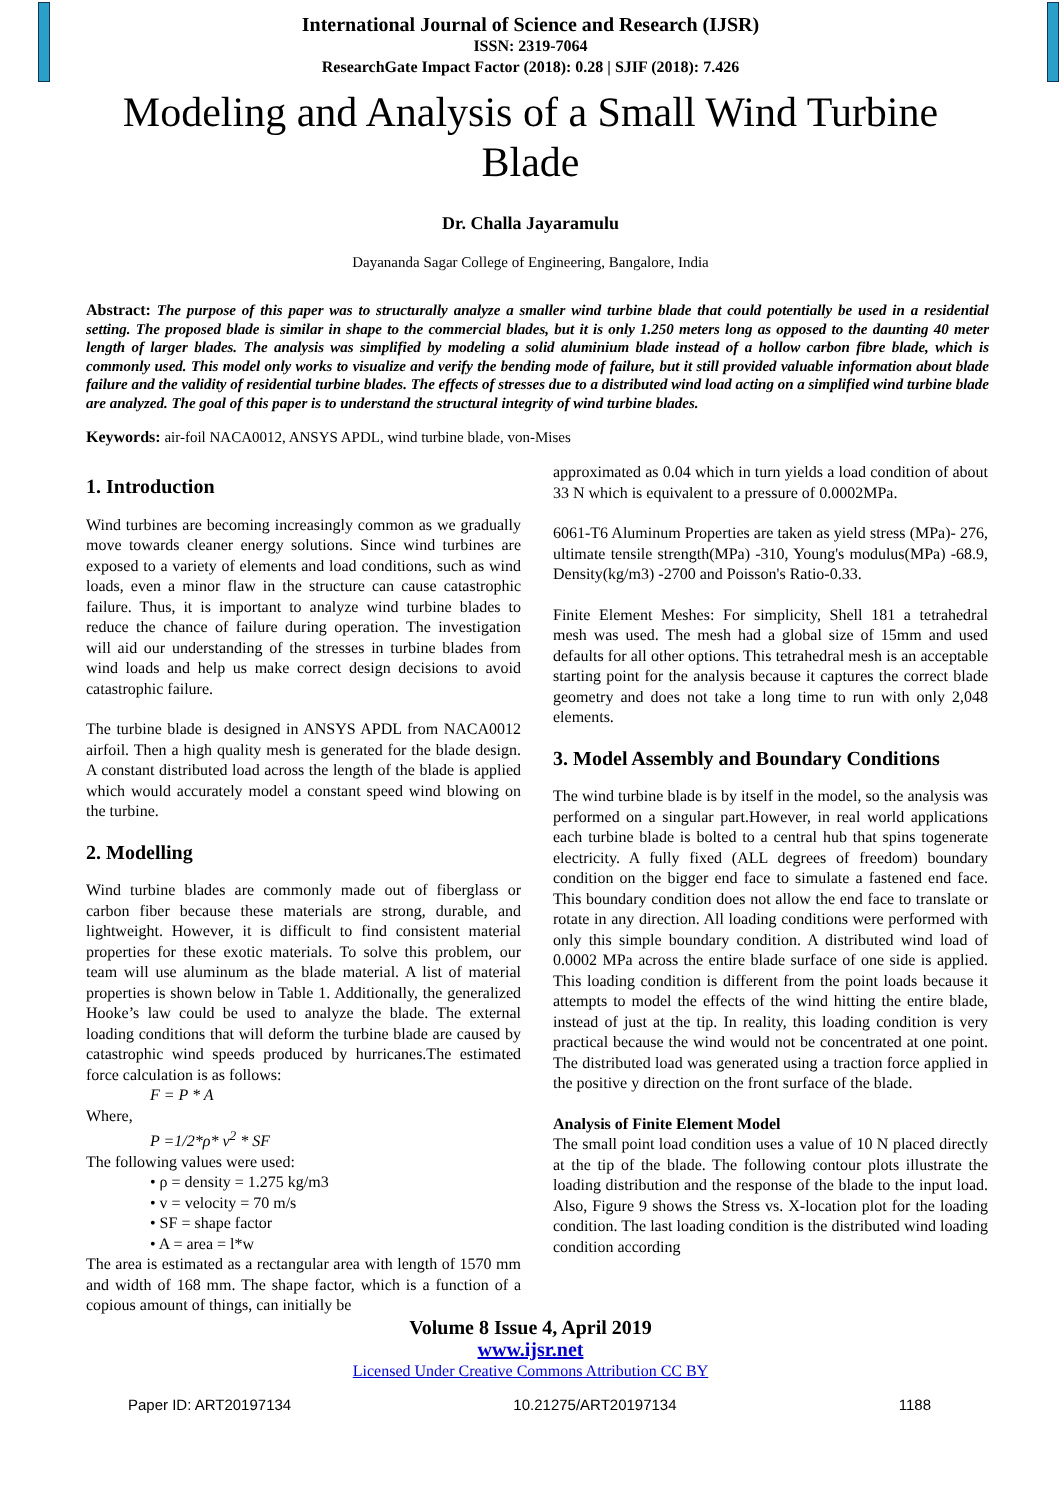International Journal of Science and Research (IJSR)
ISSN: 2319-7064
ResearchGate Impact Factor (2018): 0.28 | SJIF (2018): 7.426
Modeling and Analysis of a Small Wind Turbine Blade
Dr. Challa Jayaramulu
Dayananda Sagar College of Engineering, Bangalore, India
Abstract: The purpose of this paper was to structurally analyze a smaller wind turbine blade that could potentially be used in a residential setting. The proposed blade is similar in shape to the commercial blades, but it is only 1.250 meters long as opposed to the daunting 40 meter length of larger blades. The analysis was simplified by modeling a solid aluminium blade instead of a hollow carbon fibre blade, which is commonly used. This model only works to visualize and verify the bending mode of failure, but it still provided valuable information about blade failure and the validity of residential turbine blades. The effects of stresses due to a distributed wind load acting on a simplified wind turbine blade are analyzed. The goal of this paper is to understand the structural integrity of wind turbine blades.
Keywords: air-foil NACA0012, ANSYS APDL, wind turbine blade, von-Mises
1. Introduction
Wind turbines are becoming increasingly common as we gradually move towards cleaner energy solutions. Since wind turbines are exposed to a variety of elements and load conditions, such as wind loads, even a minor flaw in the structure can cause catastrophic failure. Thus, it is important to analyze wind turbine blades to reduce the chance of failure during operation. The investigation will aid our understanding of the stresses in turbine blades from wind loads and help us make correct design decisions to avoid catastrophic failure.
The turbine blade is designed in ANSYS APDL from NACA0012 airfoil. Then a high quality mesh is generated for the blade design. A constant distributed load across the length of the blade is applied which would accurately model a constant speed wind blowing on the turbine.
2. Modelling
Wind turbine blades are commonly made out of fiberglass or carbon fiber because these materials are strong, durable, and lightweight. However, it is difficult to find consistent material properties for these exotic materials. To solve this problem, our team will use aluminum as the blade material. A list of material properties is shown below in Table 1. Additionally, the generalized Hooke’s law could be used to analyze the blade. The external loading conditions that will deform the turbine blade are caused by catastrophic wind speeds produced by hurricanes.The estimated force calculation is as follows:
F = P * A
Where,
P =1/2*ρ* v<sup>2</sup> * SF
The following values were used:
• ρ = density = 1.275 kg/m3
• v = velocity = 70 m/s
• SF = shape factor
• A = area = l*w
The area is estimated as a rectangular area with length of 1570 mm and width of 168 mm. The shape factor, which is a function of a copious amount of things, can initially be
approximated as 0.04 which in turn yields a load condition of about 33 N which is equivalent to a pressure of 0.0002MPa.
6061-T6 Aluminum Properties are taken as yield stress (MPa)- 276, ultimate tensile strength(MPa) -310, Young's modulus(MPa) -68.9, Density(kg/m3) -2700 and Poisson's Ratio-0.33.
Finite Element Meshes: For simplicity, Shell 181 a tetrahedral mesh was used. The mesh had a global size of 15mm and used defaults for all other options. This tetrahedral mesh is an acceptable starting point for the analysis because it captures the correct blade geometry and does not take a long time to run with only 2,048 elements.
3. Model Assembly and Boundary Conditions
The wind turbine blade is by itself in the model, so the analysis was performed on a singular part.However, in real world applications each turbine blade is bolted to a central hub that spins togenerate electricity. A fully fixed (ALL degrees of freedom) boundary condition on the bigger end face to simulate a fastened end face. This boundary condition does not allow the end face to translate or rotate in any direction. All loading conditions were performed with only this simple boundary condition. A distributed wind load of 0.0002 MPa across the entire blade surface of one side is applied. This loading condition is different from the point loads because it attempts to model the effects of the wind hitting the entire blade, instead of just at the tip. In reality, this loading condition is very practical because the wind would not be concentrated at one point. The distributed load was generated using a traction force applied in the positive y direction on the front surface of the blade.
Analysis of Finite Element Model
The small point load condition uses a value of 10 N placed directly at the tip of the blade. The following contour plots illustrate the loading distribution and the response of the blade to the input load. Also, Figure 9 shows the Stress vs. X-location plot for the loading condition. The last loading condition is the distributed wind loading condition according
Volume 8 Issue 4, April 2019
www.ijsr.net
Licensed Under Creative Commons Attribution CC BY
Paper ID: ART20197134 10.21275/ART20197134 1188